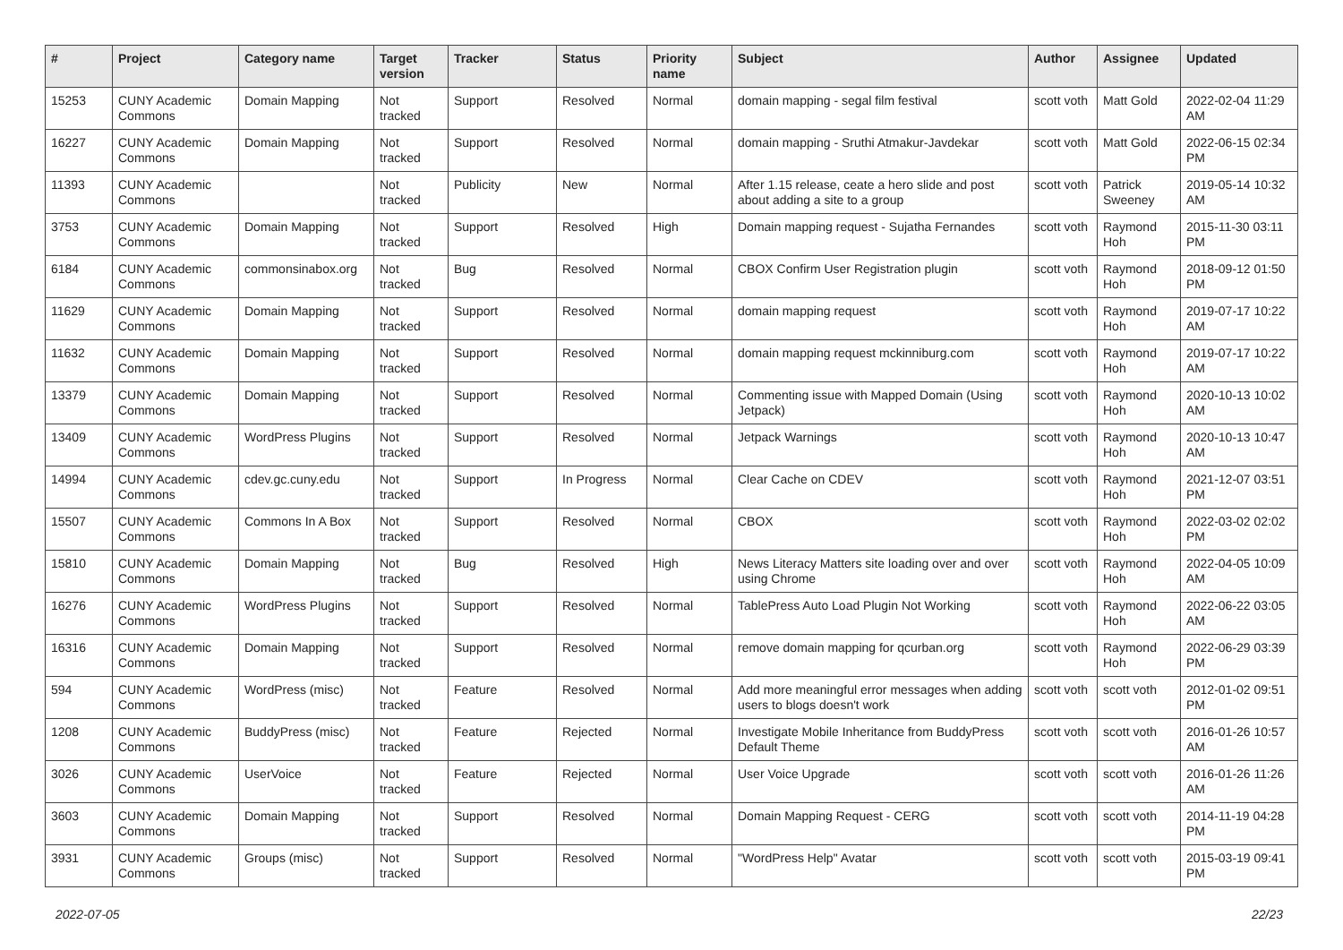| # | Project | Category name | Target version | Tracker | Status | Priority name | Subject | Author | Assignee | Updated |
| --- | --- | --- | --- | --- | --- | --- | --- | --- | --- | --- |
| 15253 | CUNY Academic Commons | Domain Mapping | Not tracked | Support | Resolved | Normal | domain mapping - segal film festival | scott voth | Matt Gold | 2022-02-04 11:29 AM |
| 16227 | CUNY Academic Commons | Domain Mapping | Not tracked | Support | Resolved | Normal | domain mapping - Sruthi Atmakur-Javdekar | scott voth | Matt Gold | 2022-06-15 02:34 PM |
| 11393 | CUNY Academic Commons | | Not tracked | Publicity | New | Normal | After 1.15 release, ceate a hero slide and post about adding a site to a group | scott voth | Patrick Sweeney | 2019-05-14 10:32 AM |
| 3753 | CUNY Academic Commons | Domain Mapping | Not tracked | Support | Resolved | High | Domain mapping request - Sujatha Fernandes | scott voth | Raymond Hoh | 2015-11-30 03:11 PM |
| 6184 | CUNY Academic Commons | commonsinabox.org | Not tracked | Bug | Resolved | Normal | CBOX Confirm User Registration plugin | scott voth | Raymond Hoh | 2018-09-12 01:50 PM |
| 11629 | CUNY Academic Commons | Domain Mapping | Not tracked | Support | Resolved | Normal | domain mapping request | scott voth | Raymond Hoh | 2019-07-17 10:22 AM |
| 11632 | CUNY Academic Commons | Domain Mapping | Not tracked | Support | Resolved | Normal | domain mapping request mckinniburg.com | scott voth | Raymond Hoh | 2019-07-17 10:22 AM |
| 13379 | CUNY Academic Commons | Domain Mapping | Not tracked | Support | Resolved | Normal | Commenting issue with Mapped Domain (Using Jetpack) | scott voth | Raymond Hoh | 2020-10-13 10:02 AM |
| 13409 | CUNY Academic Commons | WordPress Plugins | Not tracked | Support | Resolved | Normal | Jetpack Warnings | scott voth | Raymond Hoh | 2020-10-13 10:47 AM |
| 14994 | CUNY Academic Commons | cdev.gc.cuny.edu | Not tracked | Support | In Progress | Normal | Clear Cache on CDEV | scott voth | Raymond Hoh | 2021-12-07 03:51 PM |
| 15507 | CUNY Academic Commons | Commons In A Box | Not tracked | Support | Resolved | Normal | CBOX | scott voth | Raymond Hoh | 2022-03-02 02:02 PM |
| 15810 | CUNY Academic Commons | Domain Mapping | Not tracked | Bug | Resolved | High | News Literacy Matters site loading over and over using Chrome | scott voth | Raymond Hoh | 2022-04-05 10:09 AM |
| 16276 | CUNY Academic Commons | WordPress Plugins | Not tracked | Support | Resolved | Normal | TablePress Auto Load Plugin Not Working | scott voth | Raymond Hoh | 2022-06-22 03:05 AM |
| 16316 | CUNY Academic Commons | Domain Mapping | Not tracked | Support | Resolved | Normal | remove domain mapping for qcurban.org | scott voth | Raymond Hoh | 2022-06-29 03:39 PM |
| 594 | CUNY Academic Commons | WordPress (misc) | Not tracked | Feature | Resolved | Normal | Add more meaningful error messages when adding users to blogs doesn't work | scott voth | scott voth | 2012-01-02 09:51 PM |
| 1208 | CUNY Academic Commons | BuddyPress (misc) | Not tracked | Feature | Rejected | Normal | Investigate Mobile Inheritance from BuddyPress Default Theme | scott voth | scott voth | 2016-01-26 10:57 AM |
| 3026 | CUNY Academic Commons | UserVoice | Not tracked | Feature | Rejected | Normal | User Voice Upgrade | scott voth | scott voth | 2016-01-26 11:26 AM |
| 3603 | CUNY Academic Commons | Domain Mapping | Not tracked | Support | Resolved | Normal | Domain Mapping Request - CERG | scott voth | scott voth | 2014-11-19 04:28 PM |
| 3931 | CUNY Academic Commons | Groups (misc) | Not tracked | Support | Resolved | Normal | "WordPress Help" Avatar | scott voth | scott voth | 2015-03-19 09:41 PM |
2022-07-05 22/23